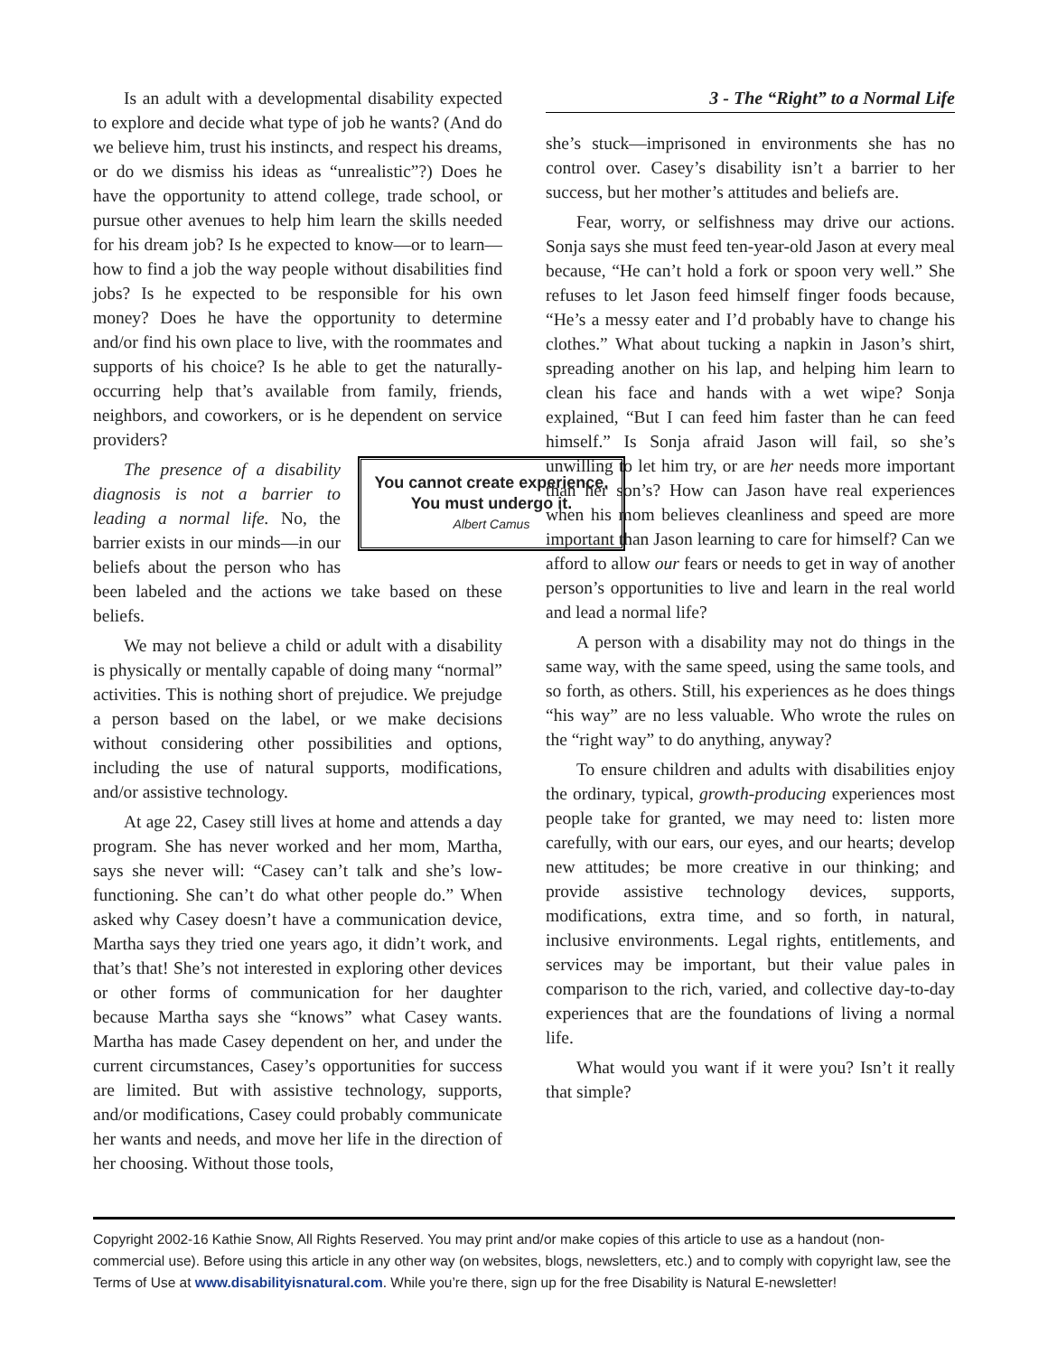Is an adult with a developmental disability expected to explore and decide what type of job he wants? (And do we believe him, trust his instincts, and respect his dreams, or do we dismiss his ideas as “unrealistic”?) Does he have the opportunity to attend college, trade school, or pursue other avenues to help him learn the skills needed for his dream job? Is he expected to know—or to learn—how to find a job the way people without disabilities find jobs? Is he expected to be responsible for his own money? Does he have the opportunity to determine and/or find his own place to live, with the roommates and supports of his choice? Is he able to get the naturally-occurring help that’s available from family, friends, neighbors, and coworkers, or is he dependent on service providers?
You cannot create experience.
You must undergo it.
Albert Camus
The presence of a disability diagnosis is not a barrier to leading a normal life. No, the barrier exists in our minds—in our beliefs about the person who has been labeled and the actions we take based on these beliefs.
We may not believe a child or adult with a disability is physically or mentally capable of doing many “normal” activities. This is nothing short of prejudice. We prejudge a person based on the label, or we make decisions without considering other possibilities and options, including the use of natural supports, modifications, and/or assistive technology.
At age 22, Casey still lives at home and attends a day program. She has never worked and her mom, Martha, says she never will: “Casey can’t talk and she’s low-functioning. She can’t do what other people do.” When asked why Casey doesn’t have a communication device, Martha says they tried one years ago, it didn’t work, and that’s that! She’s not interested in exploring other devices or other forms of communication for her daughter because Martha says she “knows” what Casey wants. Martha has made Casey dependent on her, and under the current circumstances, Casey’s opportunities for success are limited. But with assistive technology, supports, and/or modifications, Casey could probably communicate her wants and needs, and move her life in the direction of her choosing. Without those tools,
3 - The “Right” to a Normal Life
she’s stuck—imprisoned in environments she has no control over. Casey’s disability isn’t a barrier to her success, but her mother’s attitudes and beliefs are.
Fear, worry, or selfishness may drive our actions. Sonja says she must feed ten-year-old Jason at every meal because, “He can’t hold a fork or spoon very well.” She refuses to let Jason feed himself finger foods because, “He’s a messy eater and I’d probably have to change his clothes.” What about tucking a napkin in Jason’s shirt, spreading another on his lap, and helping him learn to clean his face and hands with a wet wipe? Sonja explained, “But I can feed him faster than he can feed himself.” Is Sonja afraid Jason will fail, so she’s unwilling to let him try, or are her needs more important than her son’s? How can Jason have real experiences when his mom believes cleanliness and speed are more important than Jason learning to care for himself? Can we afford to allow our fears or needs to get in way of another person’s opportunities to live and learn in the real world and lead a normal life?
A person with a disability may not do things in the same way, with the same speed, using the same tools, and so forth, as others. Still, his experiences as he does things “his way” are no less valuable. Who wrote the rules on the “right way” to do anything, anyway?
To ensure children and adults with disabilities enjoy the ordinary, typical, growth-producing experiences most people take for granted, we may need to: listen more carefully, with our ears, our eyes, and our hearts; develop new attitudes; be more creative in our thinking; and provide assistive technology devices, supports, modifications, extra time, and so forth, in natural, inclusive environments. Legal rights, entitlements, and services may be important, but their value pales in comparison to the rich, varied, and collective day-to-day experiences that are the foundations of living a normal life.
What would you want if it were you? Isn’t it really that simple?
Copyright 2002-16 Kathie Snow, All Rights Reserved. You may print and/or make copies of this article to use as a handout (non-commercial use). Before using this article in any other way (on websites, blogs, newsletters, etc.) and to comply with copyright law, see the Terms of Use at www.disabilityisnatural.com. While you’re there, sign up for the free Disability is Natural E-newsletter!